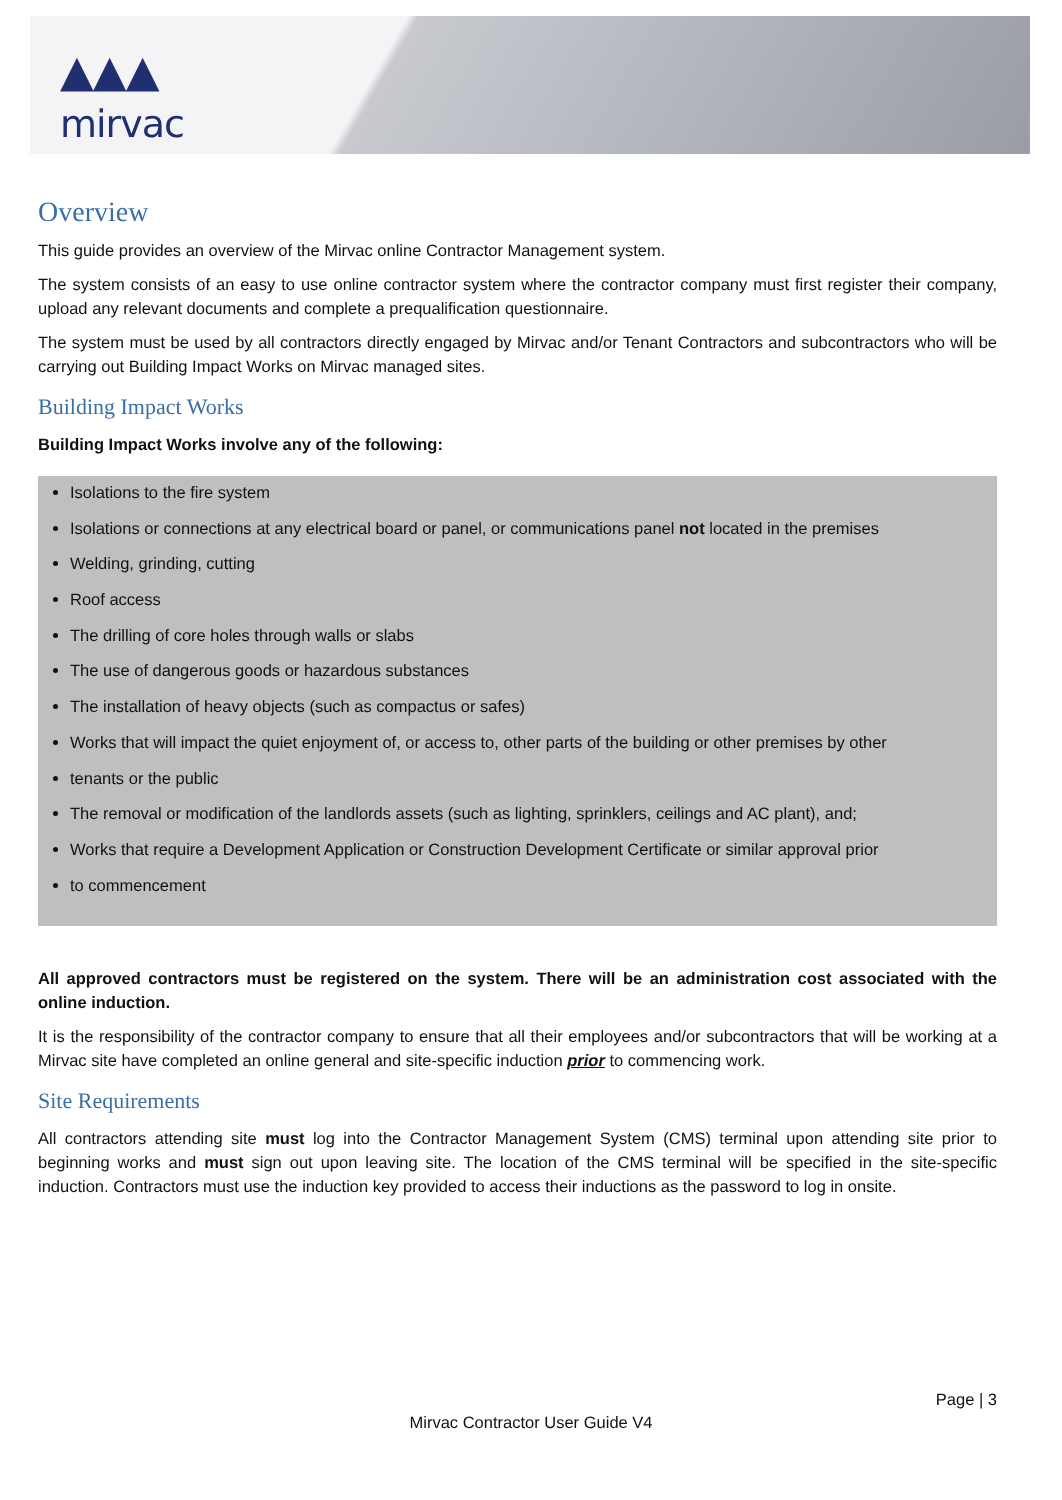▲▲▲
mirvac
Overview
This guide provides an overview of the Mirvac online Contractor Management system.
The system consists of an easy to use online contractor system where the contractor company must first register their company, upload any relevant documents and complete a prequalification questionnaire.
The system must be used by all contractors directly engaged by Mirvac and/or Tenant Contractors and subcontractors who will be carrying out Building Impact Works on Mirvac managed sites.
Building Impact Works
Building Impact Works involve any of the following:
Isolations to the fire system
Isolations or connections at any electrical board or panel, or communications panel not located in the premises
Welding, grinding, cutting
Roof access
The drilling of core holes through walls or slabs
The use of dangerous goods or hazardous substances
The installation of heavy objects (such as compactus or safes)
Works that will impact the quiet enjoyment of, or access to, other parts of the building or other premises by other
tenants or the public
The removal or modification of the landlords assets (such as lighting, sprinklers, ceilings and AC plant), and;
Works that require a Development Application or Construction Development Certificate or similar approval prior
to commencement
All approved contractors must be registered on the system. There will be an administration cost associated with the online induction.
It is the responsibility of the contractor company to ensure that all their employees and/or subcontractors that will be working at a Mirvac site have completed an online general and site-specific induction prior to commencing work.
Site Requirements
All contractors attending site must log into the Contractor Management System (CMS) terminal upon attending site prior to beginning works and must sign out upon leaving site. The location of the CMS terminal will be specified in the site-specific induction. Contractors must use the induction key provided to access their inductions as the password to log in onsite.
Page | 3
Mirvac Contractor User Guide V4